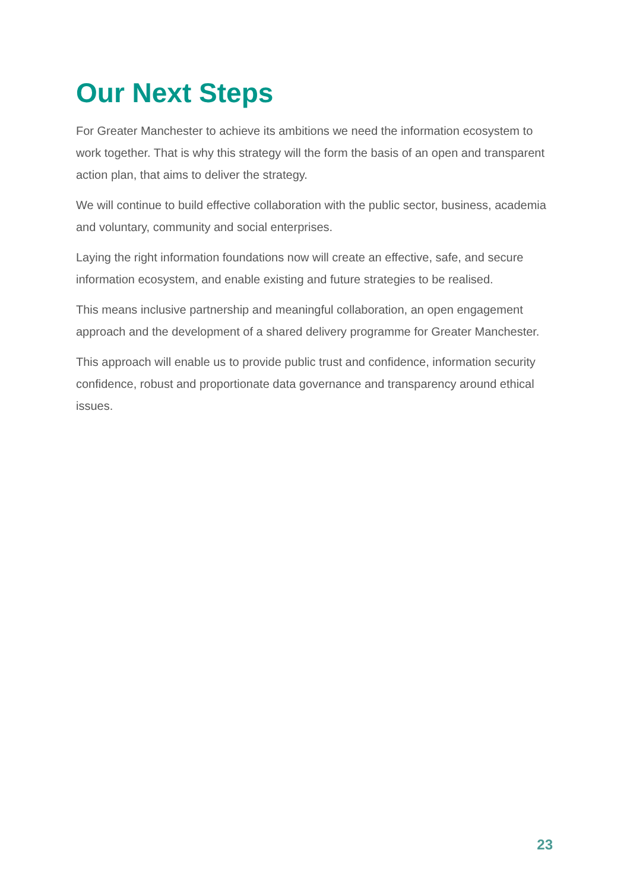Our Next Steps
For Greater Manchester to achieve its ambitions we need the information ecosystem to work together. That is why this strategy will the form the basis of an open and transparent action plan, that aims to deliver the strategy.
We will continue to build effective collaboration with the public sector, business, academia and voluntary, community and social enterprises.
Laying the right information foundations now will create an effective, safe, and secure information ecosystem, and enable existing and future strategies to be realised.
This means inclusive partnership and meaningful collaboration, an open engagement approach and the development of a shared delivery programme for Greater Manchester.
This approach will enable us to provide public trust and confidence, information security confidence, robust and proportionate data governance and transparency around ethical issues.
23